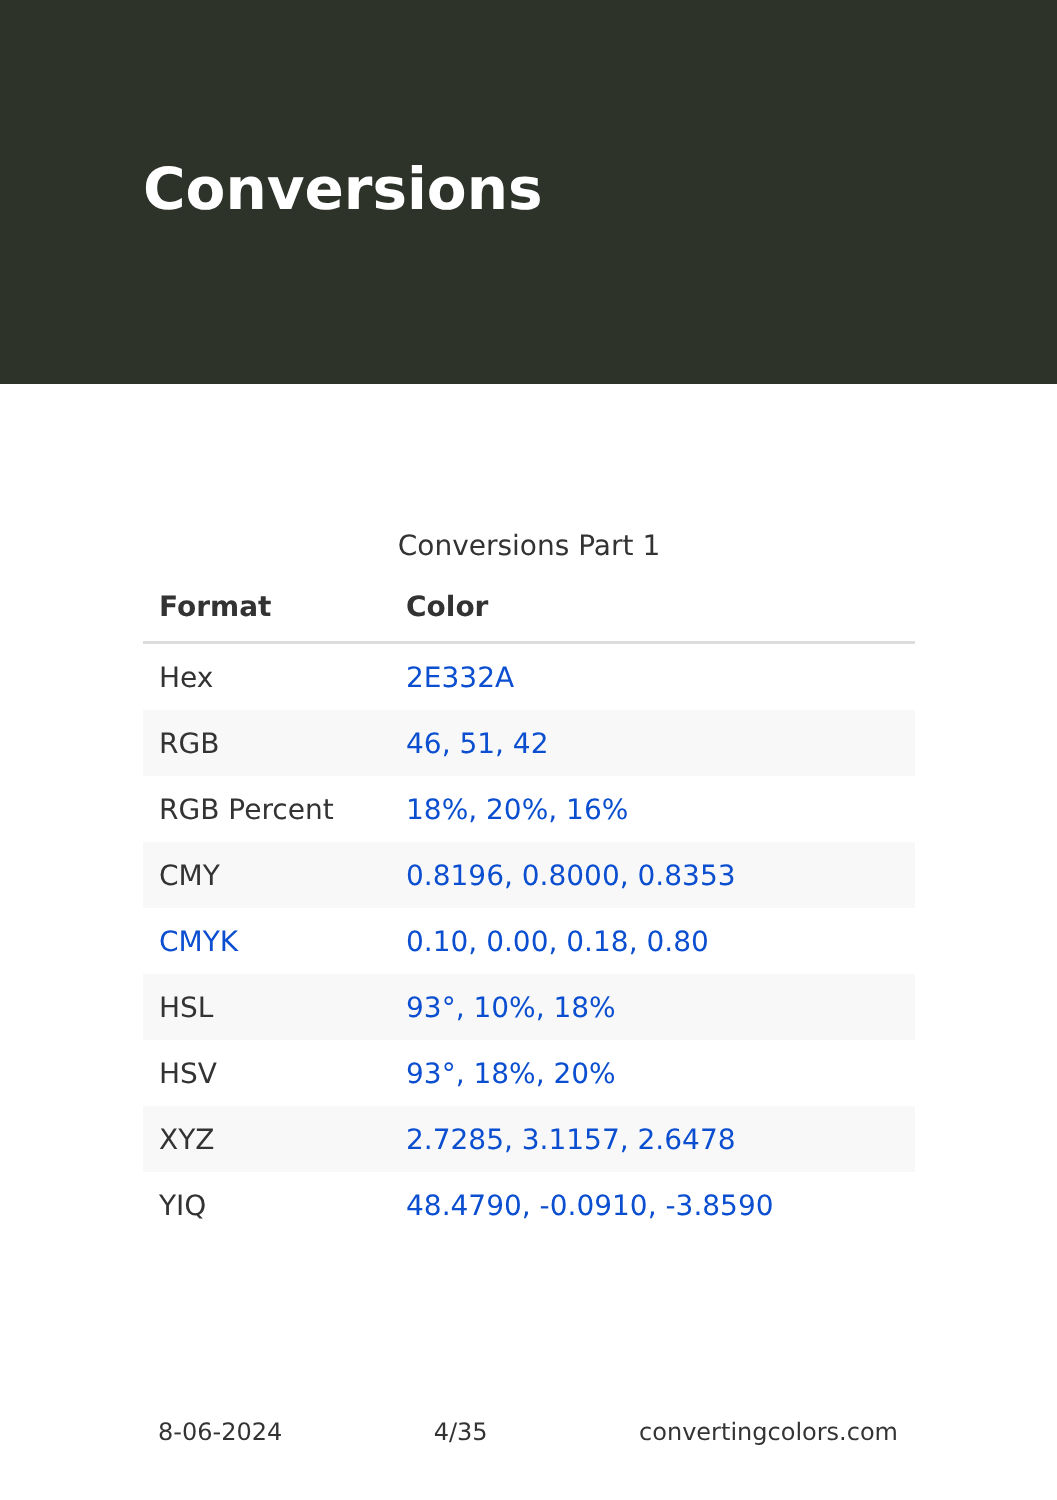Conversions
Conversions Part 1
| Format | Color |
| --- | --- |
| Hex | 2E332A |
| RGB | 46, 51, 42 |
| RGB Percent | 18%, 20%, 16% |
| CMY | 0.8196, 0.8000, 0.8353 |
| CMYK | 0.10, 0.00, 0.18, 0.80 |
| HSL | 93°, 10%, 18% |
| HSV | 93°, 18%, 20% |
| XYZ | 2.7285, 3.1157, 2.6478 |
| YIQ | 48.4790, -0.0910, -3.8590 |
8-06-2024 4/35 convertingcolors.com